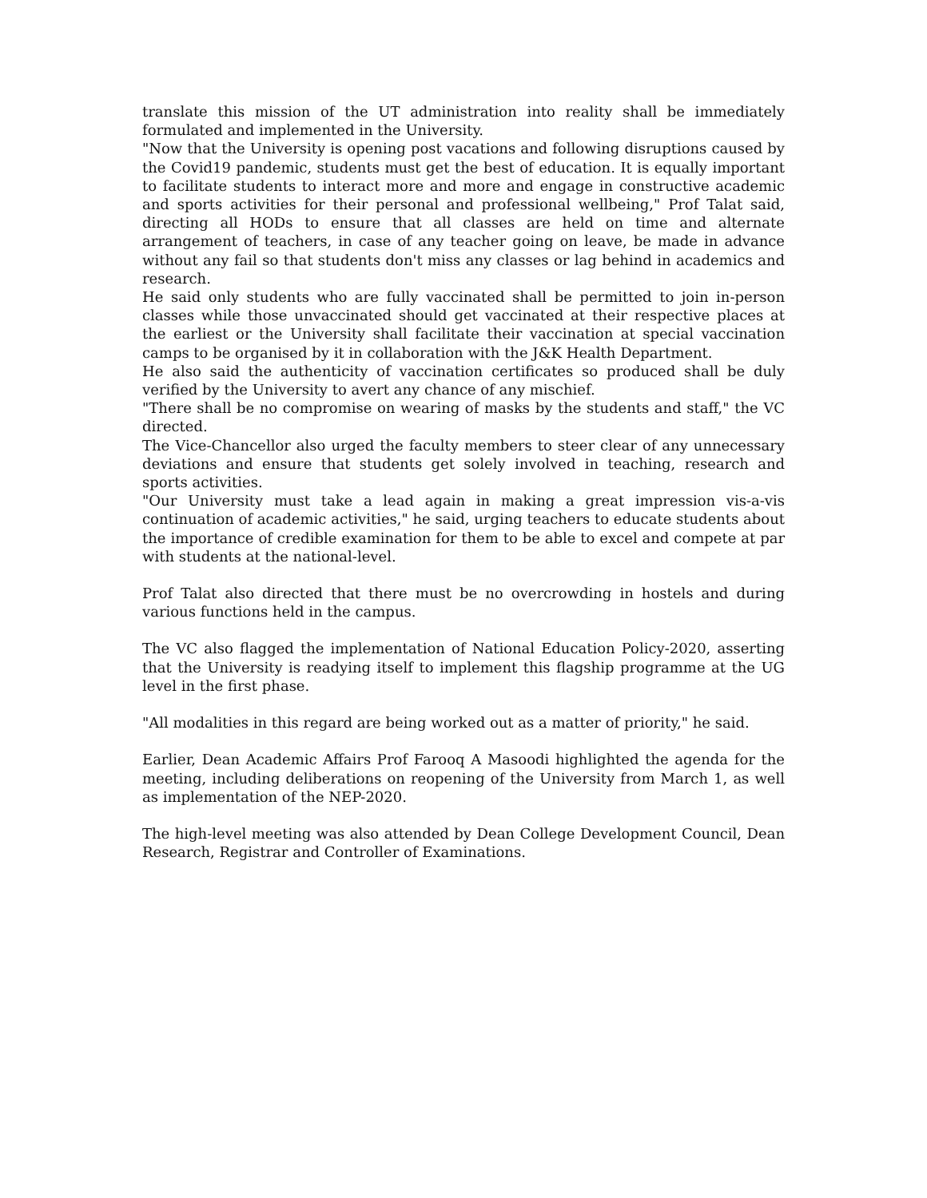translate this mission of the UT administration into reality shall be immediately formulated and implemented in the University.
"Now that the University is opening post vacations and following disruptions caused by the Covid19 pandemic, students must get the best of education. It is equally important to facilitate students to interact more and more and engage in constructive academic and sports activities for their personal and professional wellbeing," Prof Talat said, directing all HODs to ensure that all classes are held on time and alternate arrangement of teachers, in case of any teacher going on leave, be made in advance without any fail so that students don't miss any classes or lag behind in academics and research.
He said only students who are fully vaccinated shall be permitted to join in-person classes while those unvaccinated should get vaccinated at their respective places at the earliest or the University shall facilitate their vaccination at special vaccination camps to be organised by it in collaboration with the J&K Health Department.
He also said the authenticity of vaccination certificates so produced shall be duly verified by the University to avert any chance of any mischief.
"There shall be no compromise on wearing of masks by the students and staff," the VC directed.
The Vice-Chancellor also urged the faculty members to steer clear of any unnecessary deviations and ensure that students get solely involved in teaching, research and sports activities.
"Our University must take a lead again in making a great impression vis-a-vis continuation of academic activities," he said, urging teachers to educate students about the importance of credible examination for them to be able to excel and compete at par with students at the national-level.
Prof Talat also directed that there must be no overcrowding in hostels and during various functions held in the campus.
The VC also flagged the implementation of National Education Policy-2020, asserting that the University is readying itself to implement this flagship programme at the UG level in the first phase.
"All modalities in this regard are being worked out as a matter of priority," he said.
Earlier, Dean Academic Affairs Prof Farooq A Masoodi highlighted the agenda for the meeting, including deliberations on reopening of the University from March 1, as well as implementation of the NEP-2020.
The high-level meeting was also attended by Dean College Development Council, Dean Research, Registrar and Controller of Examinations.